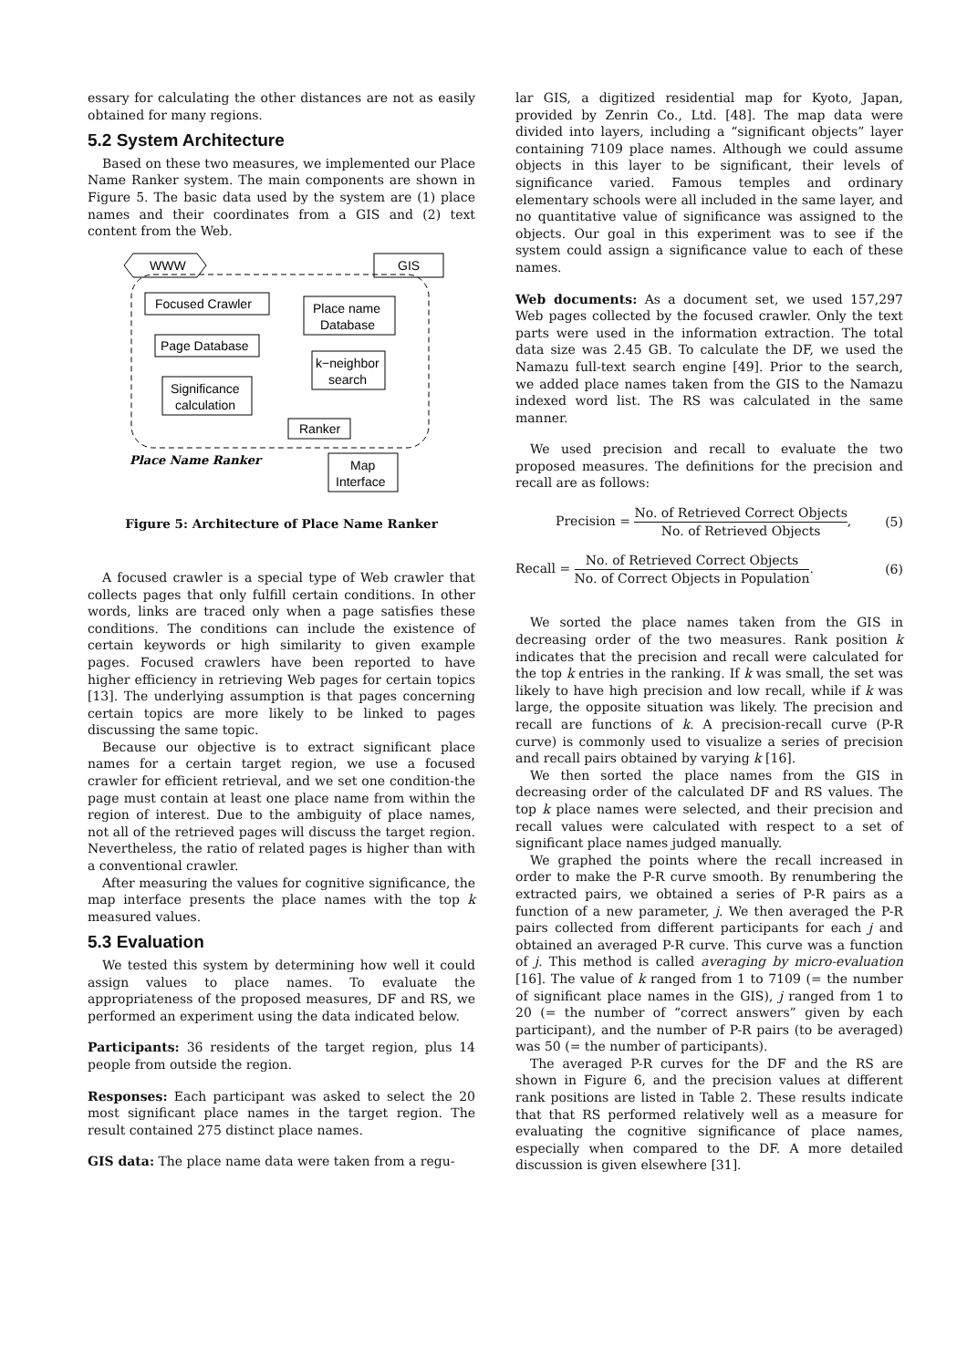essary for calculating the other distances are not as easily obtained for many regions.
5.2 System Architecture
Based on these two measures, we implemented our Place Name Ranker system. The main components are shown in Figure 5. The basic data used by the system are (1) place names and their coordinates from a GIS and (2) text content from the Web.
WWW
GIS
Focused Crawler
Place name
Database
Page Database
k−neighbor
search
Significance
calculation
Ranker
Map
Interface
Place Name Ranker
Figure 5: Architecture of Place Name Ranker
A focused crawler is a special type of Web crawler that collects pages that only fulfill certain conditions. In other words, links are traced only when a page satisfies these conditions. The conditions can include the existence of certain keywords or high similarity to given example pages. Focused crawlers have been reported to have higher efficiency in retrieving Web pages for certain topics [13]. The underlying assumption is that pages concerning certain topics are more likely to be linked to pages discussing the same topic.
Because our objective is to extract significant place names for a certain target region, we use a focused crawler for efficient retrieval, and we set one condition-the page must contain at least one place name from within the region of interest. Due to the ambiguity of place names, not all of the retrieved pages will discuss the target region. Nevertheless, the ratio of related pages is higher than with a conventional crawler.
After measuring the values for cognitive significance, the map interface presents the place names with the top k measured values.
5.3 Evaluation
We tested this system by determining how well it could assign values to place names. To evaluate the appropriateness of the proposed measures, DF and RS, we performed an experiment using the data indicated below.
Participants: 36 residents of the target region, plus 14 people from outside the region.
Responses: Each participant was asked to select the 20 most significant place names in the target region. The result contained 275 distinct place names.
GIS data: The place name data were taken from a regu-
lar GIS, a digitized residential map for Kyoto, Japan, provided by Zenrin Co., Ltd. [48]. The map data were divided into layers, including a “significant objects” layer containing 7109 place names. Although we could assume objects in this layer to be significant, their levels of significance varied. Famous temples and ordinary elementary schools were all included in the same layer, and no quantitative value of significance was assigned to the objects. Our goal in this experiment was to see if the system could assign a significance value to each of these names.
Web documents: As a document set, we used 157,297 Web pages collected by the focused crawler. Only the text parts were used in the information extraction. The total data size was 2.45 GB. To calculate the DF, we used the Namazu full-text search engine [49]. Prior to the search, we added place names taken from the GIS to the Namazu indexed word list. The RS was calculated in the same manner.
We used precision and recall to evaluate the two proposed measures. The definitions for the precision and recall are as follows:
Precision = No. of Retrieved Correct Objects No. of Retrieved Objects, (5)
Recall = No. of Retrieved Correct Objects No. of Correct Objects in Population. (6)
We sorted the place names taken from the GIS in decreasing order of the two measures. Rank position k indicates that the precision and recall were calculated for the top k entries in the ranking. If k was small, the set was likely to have high precision and low recall, while if k was large, the opposite situation was likely. The precision and recall are functions of k. A precision-recall curve (P-R curve) is commonly used to visualize a series of precision and recall pairs obtained by varying k [16].
We then sorted the place names from the GIS in decreasing order of the calculated DF and RS values. The top k place names were selected, and their precision and recall values were calculated with respect to a set of significant place names judged manually.
We graphed the points where the recall increased in order to make the P-R curve smooth. By renumbering the extracted pairs, we obtained a series of P-R pairs as a function of a new parameter, j. We then averaged the P-R pairs collected from different participants for each j and obtained an averaged P-R curve. This curve was a function of j. This method is called averaging by micro-evaluation [16]. The value of k ranged from 1 to 7109 (= the number of significant place names in the GIS), j ranged from 1 to 20 (= the number of “correct answers” given by each participant), and the number of P-R pairs (to be averaged) was 50 (= the number of participants).
The averaged P-R curves for the DF and the RS are shown in Figure 6, and the precision values at different rank positions are listed in Table 2. These results indicate that that RS performed relatively well as a measure for evaluating the cognitive significance of place names, especially when compared to the DF. A more detailed discussion is given elsewhere [31].